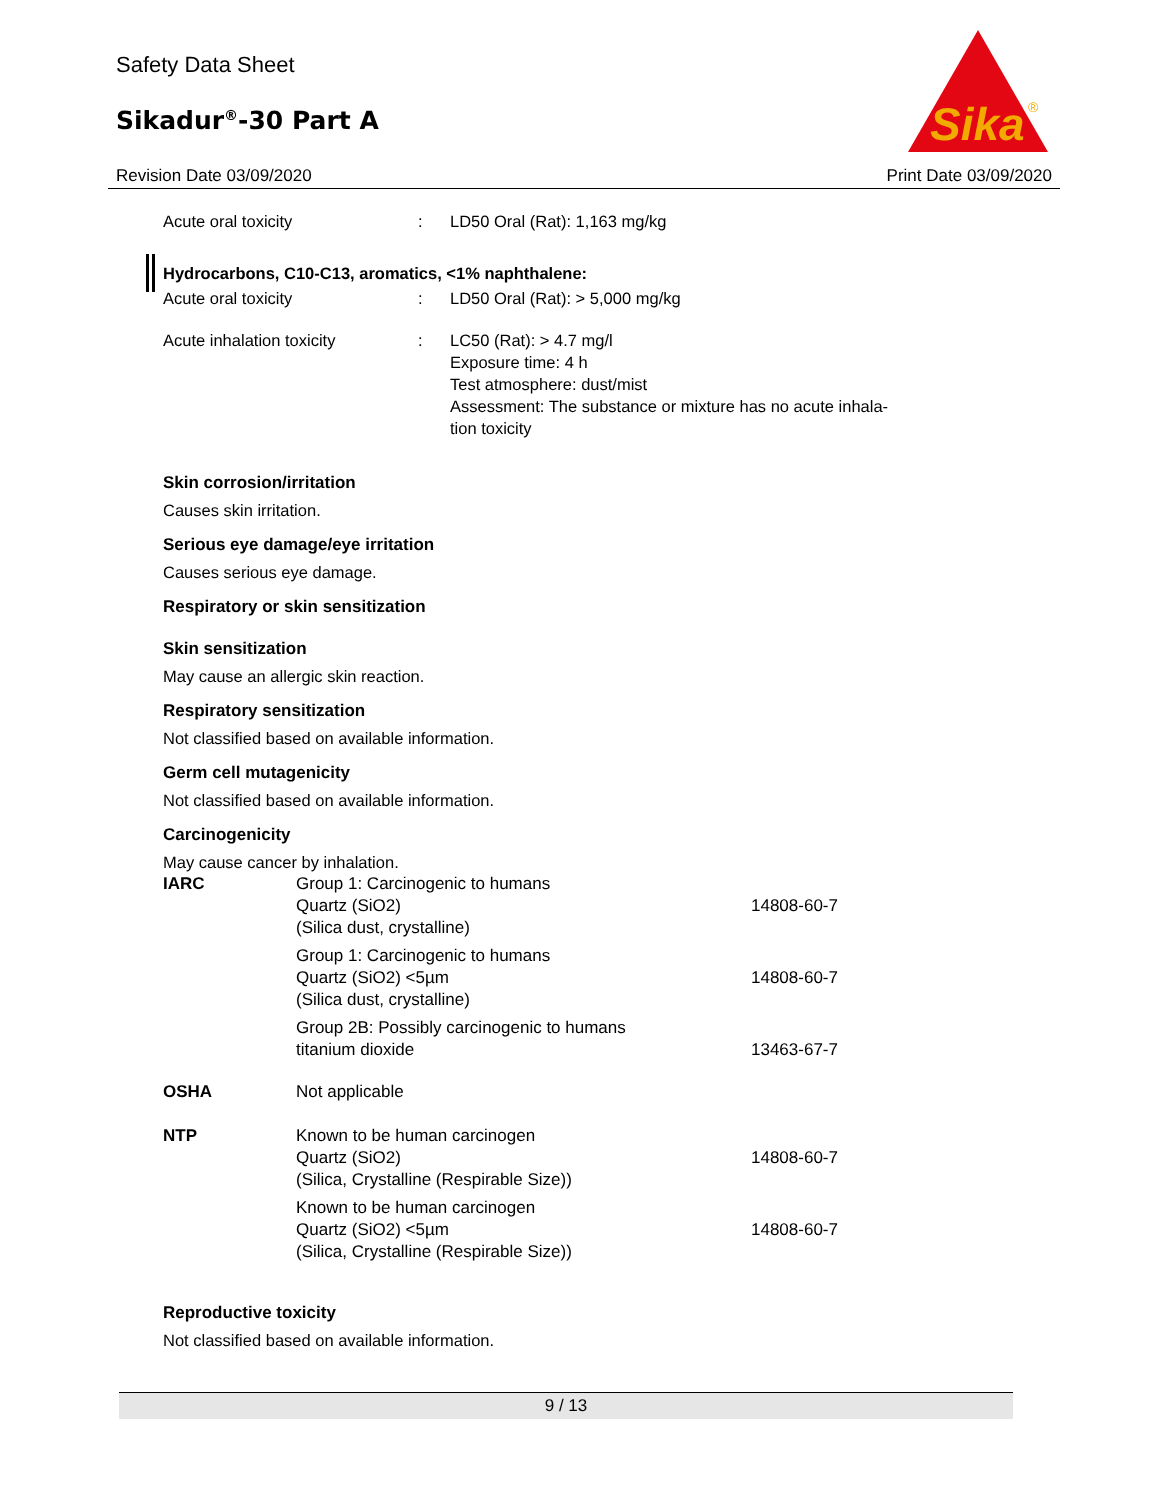Safety Data Sheet
Sikadur<sup>®</sup>-30 Part A
Sika
®
Revision Date 03/09/2020 Print Date 03/09/2020
Acute oral toxicity : LD50 Oral (Rat): 1,163 mg/kg
Hydrocarbons, C10-C13, aromatics, <1% naphthalene:
Acute oral toxicity : LD50 Oral (Rat): > 5,000 mg/kg
Acute inhalation toxicity : LC50 (Rat): > 4.7 mg/l
Exposure time: 4 h
Test atmosphere: dust/mist
Assessment: The substance or mixture has no acute inhala-
tion toxicity
Skin corrosion/irritation
Causes skin irritation.
Serious eye damage/eye irritation
Causes serious eye damage.
Respiratory or skin sensitization
Skin sensitization
May cause an allergic skin reaction.
Respiratory sensitization
Not classified based on available information.
Germ cell mutagenicity
Not classified based on available information.
Carcinogenicity
May cause cancer by inhalation.
| IARC | Group 1: Carcinogenic to humans Quartz (SiO2) (Silica dust, crystalline) | 14808-60-7 |
| | Group 1: Carcinogenic to humans Quartz (SiO2) <5µm (Silica dust, crystalline) | 14808-60-7 |
| | Group 2B: Possibly carcinogenic to humans titanium dioxide | 13463-67-7 |
| OSHA | Not applicable | |
| NTP | Known to be human carcinogen Quartz (SiO2) (Silica, Crystalline (Respirable Size)) | 14808-60-7 |
| | Known to be human carcinogen Quartz (SiO2) <5µm (Silica, Crystalline (Respirable Size)) | 14808-60-7 |
Reproductive toxicity
Not classified based on available information.
9 / 13